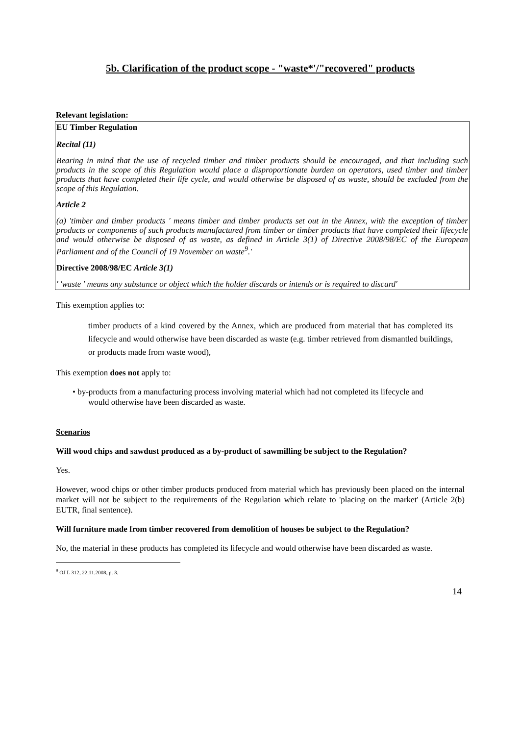5b. Clarification of the product scope - "waste*'/"recovered" products
Relevant legislation:
EU Timber Regulation
Recital (11)
Bearing in mind that the use of recycled timber and timber products should be encouraged, and that including such products in the scope of this Regulation would place a disproportionate burden on operators, used timber and timber products that have completed their life cycle, and would otherwise be disposed of as waste, should be excluded from the scope of this Regulation.
Article 2
(a) 'timber and timber products ' means timber and timber products set out in the Annex, with the exception of timber products or components of such products manufactured from timber or timber products that have completed their lifecycle and would otherwise be disposed of as waste, as defined in Article 3(1) of Directive 2008/98/EC of the European Parliament and of the Council of 19 November on waste<sup>9</sup>.'
Directive 2008/98/EC Article 3(1)
' 'waste ' means any substance or object which the holder discards or intends or is required to discard'
This exemption applies to:
timber products of a kind covered by the Annex, which are produced from material that has completed its lifecycle and would otherwise have been discarded as waste (e.g. timber retrieved from dismantled buildings, or products made from waste wood),
This exemption does not apply to:
• by-products from a manufacturing process involving material which had not completed its lifecycle and would otherwise have been discarded as waste.
Scenarios
Will wood chips and sawdust produced as a by-product of sawmilling be subject to the Regulation?
Yes.
However, wood chips or other timber products produced from material which has previously been placed on the internal market will not be subject to the requirements of the Regulation which relate to 'placing on the market' (Article 2(b) EUTR, final sentence).
Will furniture made from timber recovered from demolition of houses be subject to the Regulation?
No, the material in these products has completed its lifecycle and would otherwise have been discarded as waste.
<sup>9</sup> OJ L 312, 22.11.2008, p. 3.
14